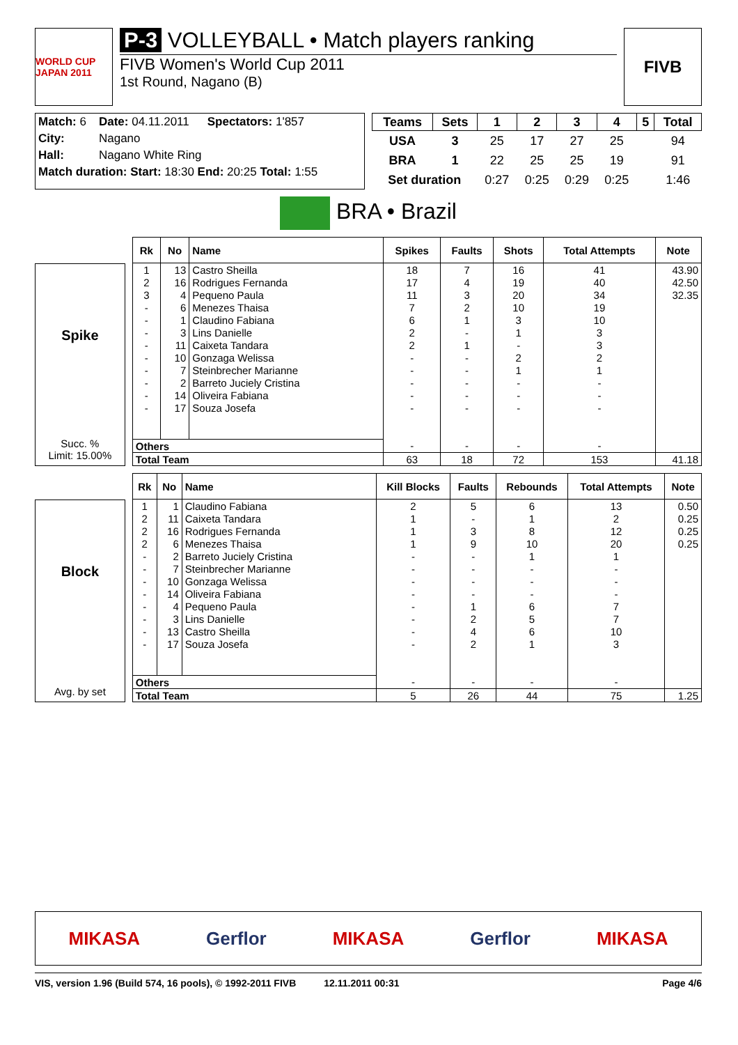WORLD CUP JAPAN 2011
P-3 VOLLEYBALL • Match players ranking
FIVB Women's World Cup 2011
1st Round, Nagano (B)
FIVB
| Match: 6 | Date: 04.11.2011 | Spectators: 1'857 |
| City: | Nagano | |
| Hall: | Nagano White Ring | |
| Match duration: Start: 18:30 End: 20:25 Total: 1:55 | | |
| Teams | Sets | 1 | 2 | 3 | 4 | 5 | Total |
| --- | --- | --- | --- | --- | --- | --- | --- |
| USA | 3 | 25 | 17 | 27 | 25 | | 94 |
| BRA | 1 | 22 | 25 | 25 | 19 | | 91 |
| Set duration | | 0:27 | 0:25 | 0:29 | 0:25 | | 1:46 |
BRA • Brazil
Spike
Succ. %
Limit: 15.00%
| Rk | No | Name | Spikes | Faults | Shots | Total Attempts | Note |
| --- | --- | --- | --- | --- | --- | --- | --- |
| 1 | 13 | Castro Sheilla | 18 | 7 | 16 | 41 | 43.90 |
| 2 | 16 | Rodrigues Fernanda | 17 | 4 | 19 | 40 | 42.50 |
| 3 | 4 | Pequeno Paula | 11 | 3 | 20 | 34 | 32.35 |
| - | 6 | Menezes Thaisa | 7 | 2 | 10 | 19 | |
| - | 1 | Claudino Fabiana | 6 | 1 | 3 | 10 | |
| - | 3 | Lins Danielle | 2 | - | 1 | 3 | |
| - | 11 | Caixeta Tandara | 2 | 1 | - | 3 | |
| - | 10 | Gonzaga Welissa | - | - | 2 | 2 | |
| - | 7 | Steinbrecher Marianne | - | - | 1 | 1 | |
| - | 2 | Barreto Juciely Cristina | - | - | - | - | |
| - | 14 | Oliveira Fabiana | - | - | - | - | |
| - | 17 | Souza Josefa | - | - | - | - | |
| Others | | | - | - | - | - | |
| Total Team | | | 63 | 18 | 72 | 153 | 41.18 |
Block
Avg. by set
| Rk | No | Name | Kill Blocks | Faults | Rebounds | Total Attempts | Note |
| --- | --- | --- | --- | --- | --- | --- | --- |
| 1 | 1 | Claudino Fabiana | 2 | 5 | 6 | 13 | 0.50 |
| 2 | 11 | Caixeta Tandara | 1 | - | 1 | 2 | 0.25 |
| 2 | 16 | Rodrigues Fernanda | 1 | 3 | 8 | 12 | 0.25 |
| 2 | 6 | Menezes Thaisa | 1 | 9 | 10 | 20 | 0.25 |
| - | 2 | Barreto Juciely Cristina | - | - | 1 | 1 | |
| - | 7 | Steinbrecher Marianne | - | - | - | - | |
| - | 10 | Gonzaga Welissa | - | - | - | - | |
| - | 14 | Oliveira Fabiana | - | - | - | - | |
| - | 4 | Pequeno Paula | - | 1 | 6 | 7 | |
| - | 3 | Lins Danielle | - | 2 | 5 | 7 | |
| - | 13 | Castro Sheilla | - | 4 | 6 | 10 | |
| - | 17 | Souza Josefa | - | 2 | 1 | 3 | |
| Others | | | - | - | - | - | |
| Total Team | | | 5 | 26 | 44 | 75 | 1.25 |
MIKASA Gerflor MIKASA Gerflor MIKASA
VIS, version 1.96 (Build 574, 16 pools), © 1992-2011 FIVB 12.11.2011 00:31 Page 4/6